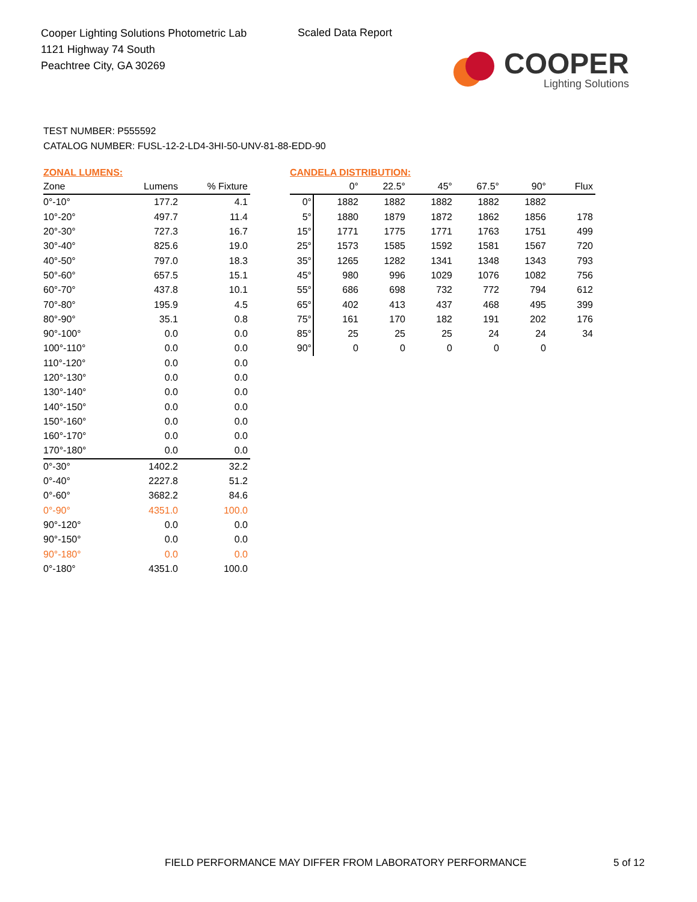Cooper Lighting Solutions Photometric Lab
1121 Highway 74 South
Peachtree City, GA 30269
Scaled Data Report
COOPER
Lighting Solutions
TEST NUMBER: P555592
CATALOG NUMBER: FUSL-12-2-LD4-3HI-50-UNV-81-88-EDD-90
ZONAL LUMENS:
| Zone | Lumens | % Fixture |
| --- | --- | --- |
| 0°-10° | 177.2 | 4.1 |
| 10°-20° | 497.7 | 11.4 |
| 20°-30° | 727.3 | 16.7 |
| 30°-40° | 825.6 | 19.0 |
| 40°-50° | 797.0 | 18.3 |
| 50°-60° | 657.5 | 15.1 |
| 60°-70° | 437.8 | 10.1 |
| 70°-80° | 195.9 | 4.5 |
| 80°-90° | 35.1 | 0.8 |
| 90°-100° | 0.0 | 0.0 |
| 100°-110° | 0.0 | 0.0 |
| 110°-120° | 0.0 | 0.0 |
| 120°-130° | 0.0 | 0.0 |
| 130°-140° | 0.0 | 0.0 |
| 140°-150° | 0.0 | 0.0 |
| 150°-160° | 0.0 | 0.0 |
| 160°-170° | 0.0 | 0.0 |
| 170°-180° | 0.0 | 0.0 |
| 0°-30° | 1402.2 | 32.2 |
| 0°-40° | 2227.8 | 51.2 |
| 0°-60° | 3682.2 | 84.6 |
| 0°-90° | 4351.0 | 100.0 |
| 90°-120° | 0.0 | 0.0 |
| 90°-150° | 0.0 | 0.0 |
| 90°-180° | 0.0 | 0.0 |
| 0°-180° | 4351.0 | 100.0 |
CANDELA DISTRIBUTION:
| | 0° | 22.5° | 45° | 67.5° | 90° | Flux |
| --- | --- | --- | --- | --- | --- | --- |
| 0° | 1882 | 1882 | 1882 | 1882 | 1882 | |
| 5° | 1880 | 1879 | 1872 | 1862 | 1856 | 178 |
| 15° | 1771 | 1775 | 1771 | 1763 | 1751 | 499 |
| 25° | 1573 | 1585 | 1592 | 1581 | 1567 | 720 |
| 35° | 1265 | 1282 | 1341 | 1348 | 1343 | 793 |
| 45° | 980 | 996 | 1029 | 1076 | 1082 | 756 |
| 55° | 686 | 698 | 732 | 772 | 794 | 612 |
| 65° | 402 | 413 | 437 | 468 | 495 | 399 |
| 75° | 161 | 170 | 182 | 191 | 202 | 176 |
| 85° | 25 | 25 | 25 | 24 | 24 | 34 |
| 90° | 0 | 0 | 0 | 0 | 0 | |
FIELD PERFORMANCE MAY DIFFER FROM LABORATORY PERFORMANCE
5 of 12